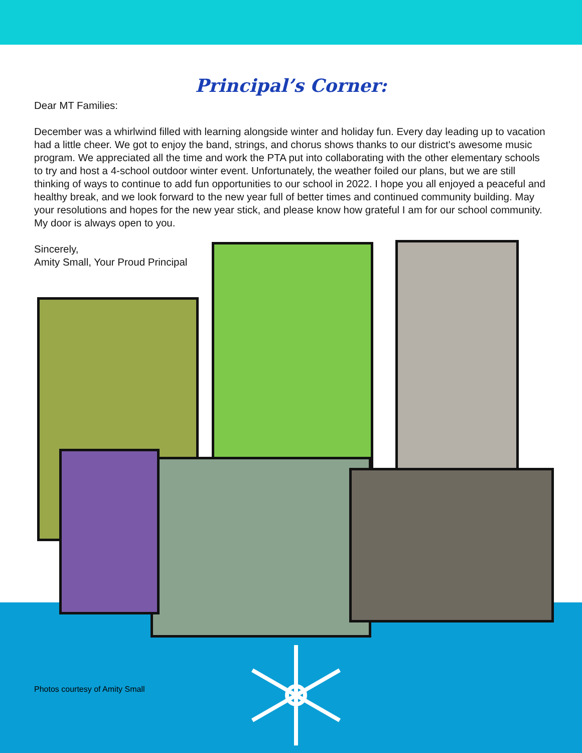Principal’s Corner:
Dear MT Families:
December was a whirlwind filled with learning alongside winter and holiday fun. Every day leading up to vacation had a little cheer. We got to enjoy the band, strings, and chorus shows thanks to our district's awesome music program. We appreciated all the time and work the PTA put into collaborating with the other elementary schools to try and host a 4-school outdoor winter event. Unfortunately, the weather foiled our plans, but we are still thinking of ways to continue to add fun opportunities to our school in 2022. I hope you all enjoyed a peaceful and healthy break, and we look forward to the new year full of better times and continued community building. May your resolutions and hopes for the new year stick, and please know how grateful I am for our school community. My door is always open to you.
Sincerely,
Amity Small, Your Proud Principal
Photos courtesy of Amity Small